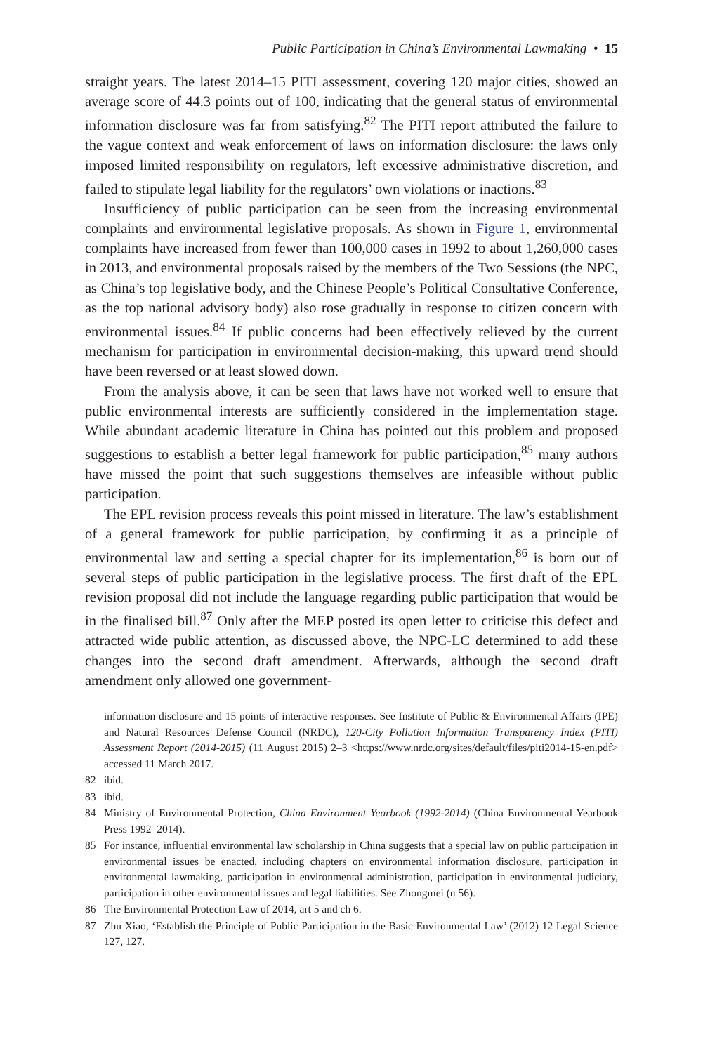Public Participation in China’s Environmental Lawmaking • 15
straight years. The latest 2014–15 PITI assessment, covering 120 major cities, showed an average score of 44.3 points out of 100, indicating that the general status of environmental information disclosure was far from satisfying.<sup>82</sup> The PITI report attributed the failure to the vague context and weak enforcement of laws on information disclosure: the laws only imposed limited responsibility on regulators, left excessive administrative discretion, and failed to stipulate legal liability for the regulators’ own violations or inactions.<sup>83</sup>
Insufficiency of public participation can be seen from the increasing environmental complaints and environmental legislative proposals. As shown in Figure 1, environmental complaints have increased from fewer than 100,000 cases in 1992 to about 1,260,000 cases in 2013, and environmental proposals raised by the members of the Two Sessions (the NPC, as China’s top legislative body, and the Chinese People’s Political Consultative Conference, as the top national advisory body) also rose gradually in response to citizen concern with environmental issues.<sup>84</sup> If public concerns had been effectively relieved by the current mechanism for participation in environmental decision-making, this upward trend should have been reversed or at least slowed down.
From the analysis above, it can be seen that laws have not worked well to ensure that public environmental interests are sufficiently considered in the implementation stage. While abundant academic literature in China has pointed out this problem and proposed suggestions to establish a better legal framework for public participation,<sup>85</sup> many authors have missed the point that such suggestions themselves are infeasible without public participation.
The EPL revision process reveals this point missed in literature. The law’s establishment of a general framework for public participation, by confirming it as a principle of environmental law and setting a special chapter for its implementation,<sup>86</sup> is born out of several steps of public participation in the legislative process. The first draft of the EPL revision proposal did not include the language regarding public participation that would be in the finalised bill.<sup>87</sup> Only after the MEP posted its open letter to criticise this defect and attracted wide public attention, as discussed above, the NPC-LC determined to add these changes into the second draft amendment. Afterwards, although the second draft amendment only allowed one government-
information disclosure and 15 points of interactive responses. See Institute of Public & Environmental Affairs (IPE) and Natural Resources Defense Council (NRDC), 120-City Pollution Information Transparency Index (PITI) Assessment Report (2014-2015) (11 August 2015) 2–3 <https://www.nrdc.org/sites/default/files/piti2014-15-en.pdf> accessed 11 March 2017.
82 ibid.
83 ibid.
84 Ministry of Environmental Protection, China Environment Yearbook (1992-2014) (China Environmental Yearbook Press 1992–2014).
85 For instance, influential environmental law scholarship in China suggests that a special law on public participation in environmental issues be enacted, including chapters on environmental information disclosure, participation in environmental lawmaking, participation in environmental administration, participation in environmental judiciary, participation in other environmental issues and legal liabilities. See Zhongmei (n 56).
86 The Environmental Protection Law of 2014, art 5 and ch 6.
87 Zhu Xiao, ‘Establish the Principle of Public Participation in the Basic Environmental Law’ (2012) 12 Legal Science 127, 127.